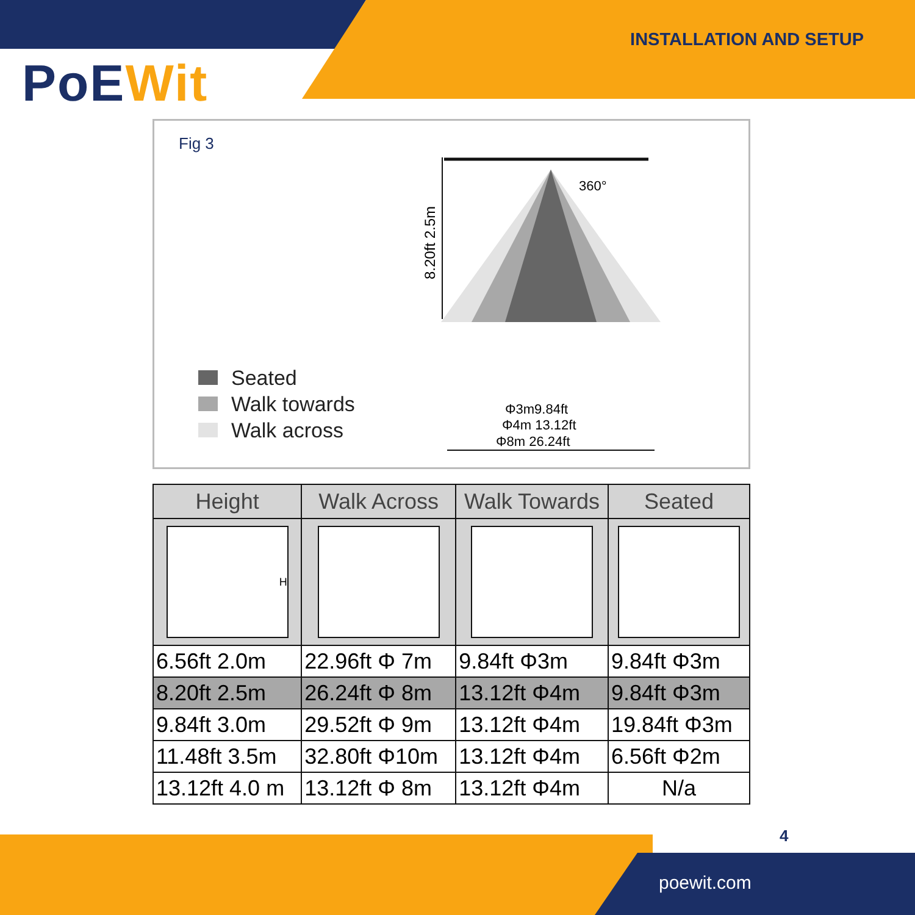PoEWit
INSTALLATION AND SETUP
Fig 3
8.20ft 2.5m
360°
Φ3m9.84ft
Φ4m 13.12ft
Φ8m 26.24ft
Seated
Walk towards
Walk across
| Height | Walk Across | Walk Towards | Seated |
| --- | --- | --- | --- |
| H | | | |
| 6.56ft 2.0m | 22.96ft Φ 7m | 9.84ft Φ3m | 9.84ft Φ3m |
| 8.20ft 2.5m | 26.24ft Φ 8m | 13.12ft Φ4m | 9.84ft Φ3m |
| 9.84ft 3.0m | 29.52ft Φ 9m | 13.12ft Φ4m | 19.84ft Φ3m |
| 11.48ft 3.5m | 32.80ft Φ10m | 13.12ft Φ4m | 6.56ft Φ2m |
| 13.12ft 4.0 m | 13.12ft Φ 8m | 13.12ft Φ4m | N/a |
4
poewit.com